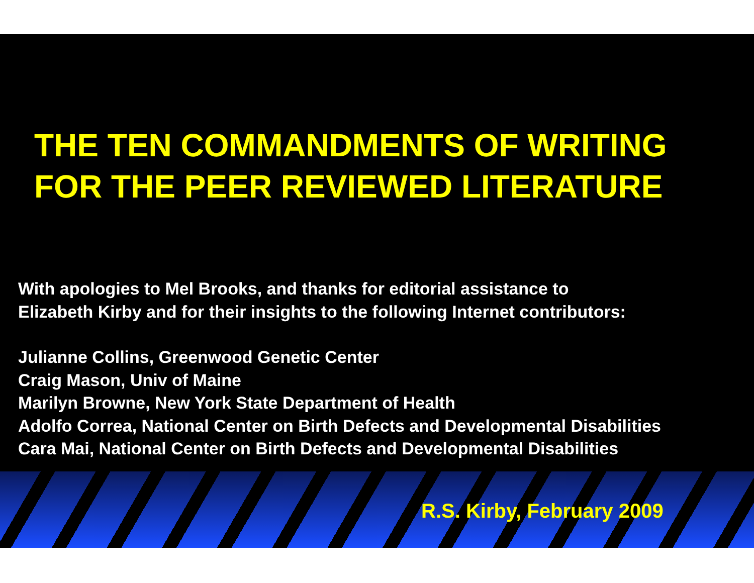THE TEN COMMANDMENTS OF WRITING
FOR THE PEER REVIEWED LITERATURE
With apologies to Mel Brooks, and thanks for editorial assistance to
Elizabeth Kirby and for their insights to the following Internet contributors:
Julianne Collins, Greenwood Genetic Center
Craig Mason, Univ of Maine
Marilyn Browne, New York State Department of Health
Adolfo Correa, National Center on Birth Defects and Developmental Disabilities
Cara Mai, National Center on Birth Defects and Developmental Disabilities
R.S. Kirby, February 2009